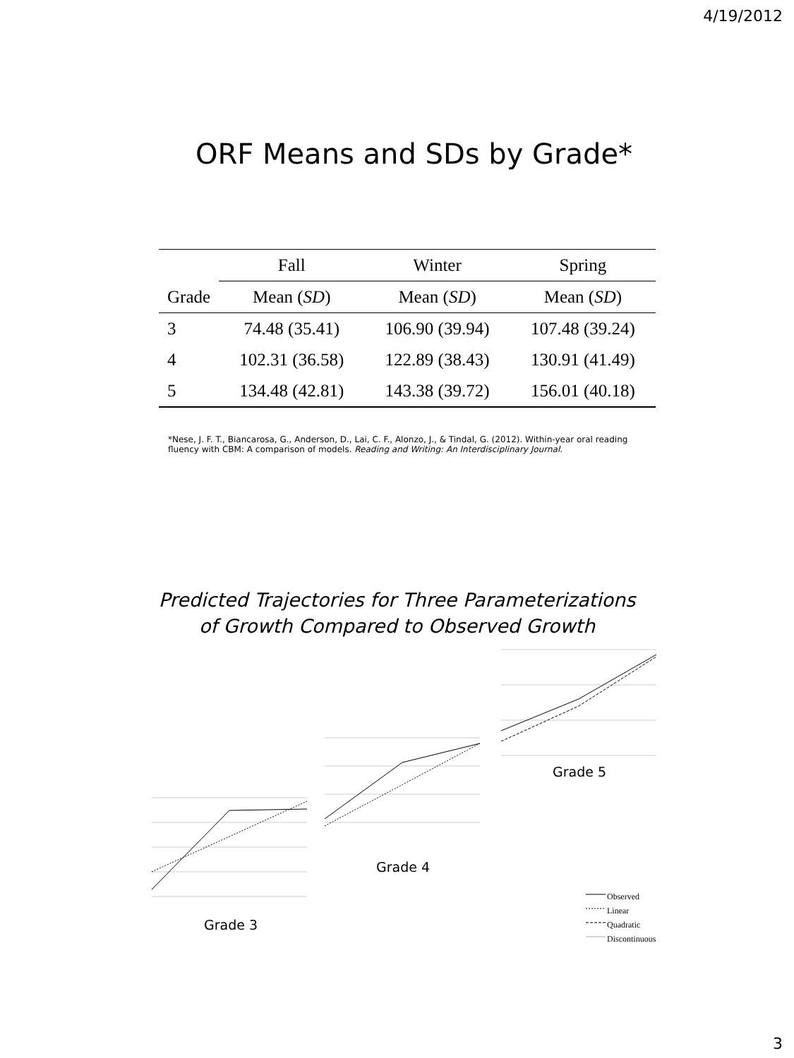4/19/2012
ORF Means and SDs by Grade*
| | Fall | Winter | Spring |
| --- | --- | --- | --- |
| Grade | Mean ( SD ) | Mean ( SD ) | Mean ( SD ) |
| 3 | 74.48 (35.41) | 106.90 (39.94) | 107.48 (39.24) |
| 4 | 102.31 (36.58) | 122.89 (38.43) | 130.91 (41.49) |
| 5 | 134.48 (42.81) | 143.38 (39.72) | 156.01 (40.18) |
*Nese, J. F. T., Biancarosa, G., Anderson, D., Lai, C. F., Alonzo, J., & Tindal, G. (2012). Within-year oral reading fluency with CBM: A comparison of models. Reading and Writing: An Interdisciplinary Journal.
Predicted Trajectories for Three Parameterizations
of Growth Compared to Observed Growth
Grade 5
Grade 4
Grade 3
Observed
Linear
Quadratic
Discontinuous
3